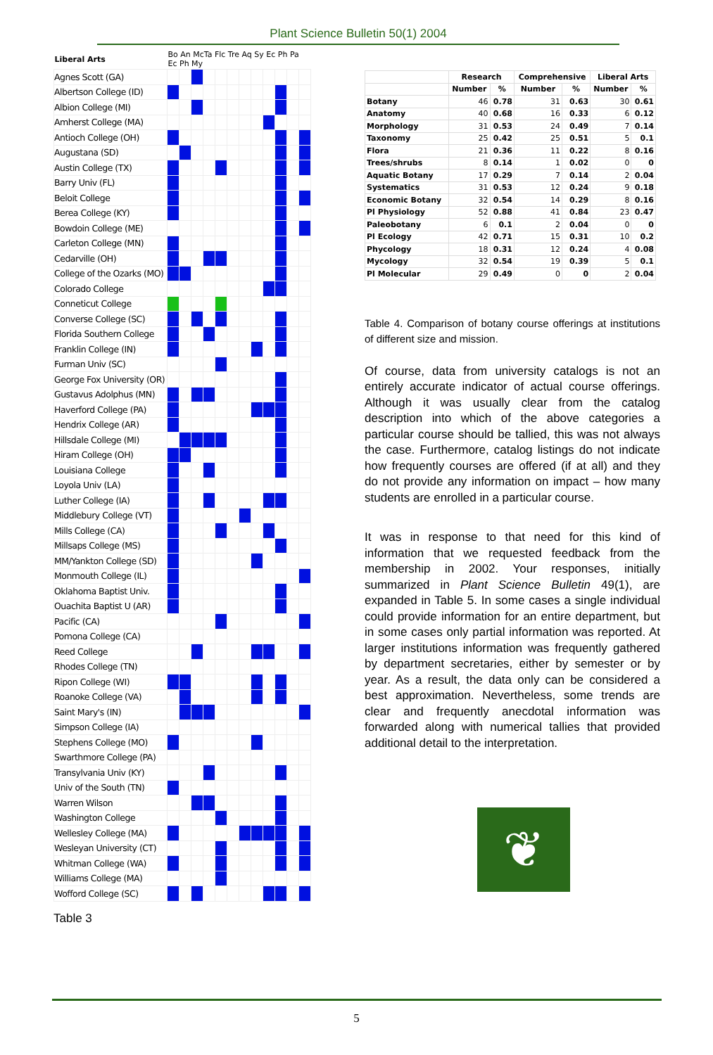Plant Science Bulletin 50(1) 2004
| Liberal Arts | Bo An McTa Flc Tre Aq Sy Ec Ph Pa Ec Ph My | | | | | | | | | | | |
| --- | --- | --- | --- | --- | --- | --- | --- | --- | --- | --- | --- | --- |
| Agnes Scott (GA) | | | | | | | | | | | | |
| Albertson College (ID) | | | | | | | | | | | | |
| Albion College (MI) | | | | | | | | | | | | |
| Amherst College (MA) | | | | | | | | | | | | |
| Antioch College (OH) | | | | | | | | | | | | |
| Augustana (SD) | | | | | | | | | | | | |
| Austin College (TX) | | | | | | | | | | | | |
| Barry Univ (FL) | | | | | | | | | | | | |
| Beloit College | | | | | | | | | | | | |
| Berea College (KY) | | | | | | | | | | | | |
| Bowdoin College (ME) | | | | | | | | | | | | |
| Carleton College (MN) | | | | | | | | | | | | |
| Cedarville (OH) | | | | | | | | | | | | |
| College of the Ozarks (MO) | | | | | | | | | | | | |
| Colorado College | | | | | | | | | | | | |
| Conneticut College | | | | | | | | | | | | |
| Converse College (SC) | | | | | | | | | | | | |
| Florida Southern College | | | | | | | | | | | | |
| Franklin College (IN) | | | | | | | | | | | | |
| Furman Univ (SC) | | | | | | | | | | | | |
| George Fox University (OR) | | | | | | | | | | | | |
| Gustavus Adolphus (MN) | | | | | | | | | | | | |
| Haverford College (PA) | | | | | | | | | | | | |
| Hendrix College (AR) | | | | | | | | | | | | |
| Hillsdale College (MI) | | | | | | | | | | | | |
| Hiram College (OH) | | | | | | | | | | | | |
| Louisiana College | | | | | | | | | | | | |
| Loyola Univ (LA) | | | | | | | | | | | | |
| Luther College (IA) | | | | | | | | | | | | |
| Middlebury College (VT) | | | | | | | | | | | | |
| Mills College (CA) | | | | | | | | | | | | |
| Millsaps College (MS) | | | | | | | | | | | | |
| MM/Yankton College (SD) | | | | | | | | | | | | |
| Monmouth College (IL) | | | | | | | | | | | | |
| Oklahoma Baptist Univ. | | | | | | | | | | | | |
| Ouachita Baptist U (AR) | | | | | | | | | | | | |
| Pacific (CA) | | | | | | | | | | | | |
| Pomona College (CA) | | | | | | | | | | | | |
| Reed College | | | | | | | | | | | | |
| Rhodes College (TN) | | | | | | | | | | | | |
| Ripon College (WI) | | | | | | | | | | | | |
| Roanoke College (VA) | | | | | | | | | | | | |
| Saint Mary's (IN) | | | | | | | | | | | | |
| Simpson College (IA) | | | | | | | | | | | | |
| Stephens College (MO) | | | | | | | | | | | | |
| Swarthmore College (PA) | | | | | | | | | | | | |
| Transylvania Univ (KY) | | | | | | | | | | | | |
| Univ of the South (TN) | | | | | | | | | | | | |
| Warren Wilson | | | | | | | | | | | | |
| Washington College | | | | | | | | | | | | |
| Wellesley College (MA) | | | | | | | | | | | | |
| Wesleyan University (CT) | | | | | | | | | | | | |
| Whitman College (WA) | | | | | | | | | | | | |
| Williams College (MA) | | | | | | | | | | | | |
| Wofford College (SC) | | | | | | | | | | | | |
Table 3
| | Research | | Comprehensive | | Liberal Arts | |
| --- | --- | --- | --- | --- | --- | --- |
| | Number | % | Number | % | Number | % |
| Botany | 46 | 0.78 | 31 | 0.63 | 30 | 0.61 |
| Anatomy | 40 | 0.68 | 16 | 0.33 | 6 | 0.12 |
| Morphology | 31 | 0.53 | 24 | 0.49 | 7 | 0.14 |
| Taxonomy | 25 | 0.42 | 25 | 0.51 | 5 | 0.1 |
| Flora | 21 | 0.36 | 11 | 0.22 | 8 | 0.16 |
| Trees/shrubs | 8 | 0.14 | 1 | 0.02 | 0 | 0 |
| Aquatic Botany | 17 | 0.29 | 7 | 0.14 | 2 | 0.04 |
| Systematics | 31 | 0.53 | 12 | 0.24 | 9 | 0.18 |
| Economic Botany | 32 | 0.54 | 14 | 0.29 | 8 | 0.16 |
| Pl Physiology | 52 | 0.88 | 41 | 0.84 | 23 | 0.47 |
| Paleobotany | 6 | 0.1 | 2 | 0.04 | 0 | 0 |
| Pl Ecology | 42 | 0.71 | 15 | 0.31 | 10 | 0.2 |
| Phycology | 18 | 0.31 | 12 | 0.24 | 4 | 0.08 |
| Mycology | 32 | 0.54 | 19 | 0.39 | 5 | 0.1 |
| Pl Molecular | 29 | 0.49 | 0 | 0 | 2 | 0.04 |
Table 4. Comparison of botany course offerings at institutions of different size and mission.
Of course, data from university catalogs is not an entirely accurate indicator of actual course offerings. Although it was usually clear from the catalog description into which of the above categories a particular course should be tallied, this was not always the case. Furthermore, catalog listings do not indicate how frequently courses are offered (if at all) and they do not provide any information on impact – how many students are enrolled in a particular course.
It was in response to that need for this kind of information that we requested feedback from the membership in 2002. Your responses, initially summarized in Plant Science Bulletin 49(1), are expanded in Table 5. In some cases a single individual could provide information for an entire department, but in some cases only partial information was reported. At larger institutions information was frequently gathered by department secretaries, either by semester or by year. As a result, the data only can be considered a best approximation. Nevertheless, some trends are clear and frequently anecdotal information was forwarded along with numerical tallies that provided additional detail to the interpretation.
❦
5